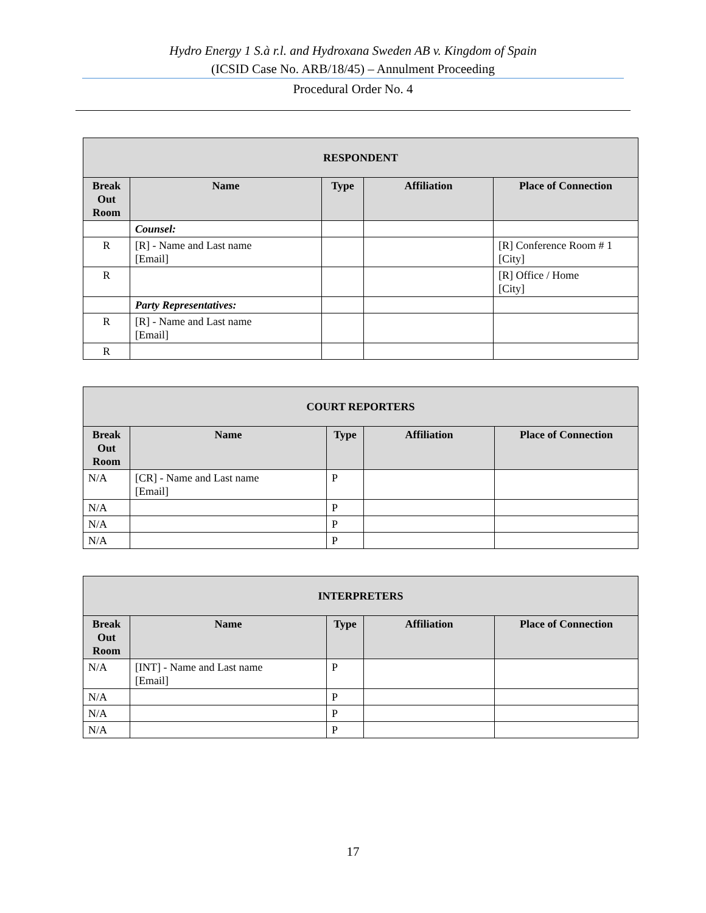Hydro Energy 1 S.à r.l. and Hydroxana Sweden AB v. Kingdom of Spain
(ICSID Case No. ARB/18/45) – Annulment Proceeding
Procedural Order No. 4
| RESPONDENT | | | | |
| --- | --- | --- | --- | --- |
| Break Out Room | Name | Type | Affiliation | Place of Connection |
| | Counsel: | | | |
| R | [R] - Name and Last name [Email] | | | [R] Conference Room # 1 [City] |
| R | | | | [R] Office / Home [City] |
| | Party Representatives: | | | |
| R | [R] - Name and Last name [Email] | | | |
| R | | | | |
| COURT REPORTERS | | | | |
| --- | --- | --- | --- | --- |
| Break Out Room | Name | Type | Affiliation | Place of Connection |
| N/A | [CR] - Name and Last name [Email] | P | | |
| N/A | | P | | |
| N/A | | P | | |
| N/A | | P | | |
| INTERPRETERS | | | | |
| --- | --- | --- | --- | --- |
| Break Out Room | Name | Type | Affiliation | Place of Connection |
| N/A | [INT] - Name and Last name [Email] | P | | |
| N/A | | P | | |
| N/A | | P | | |
| N/A | | P | | |
17